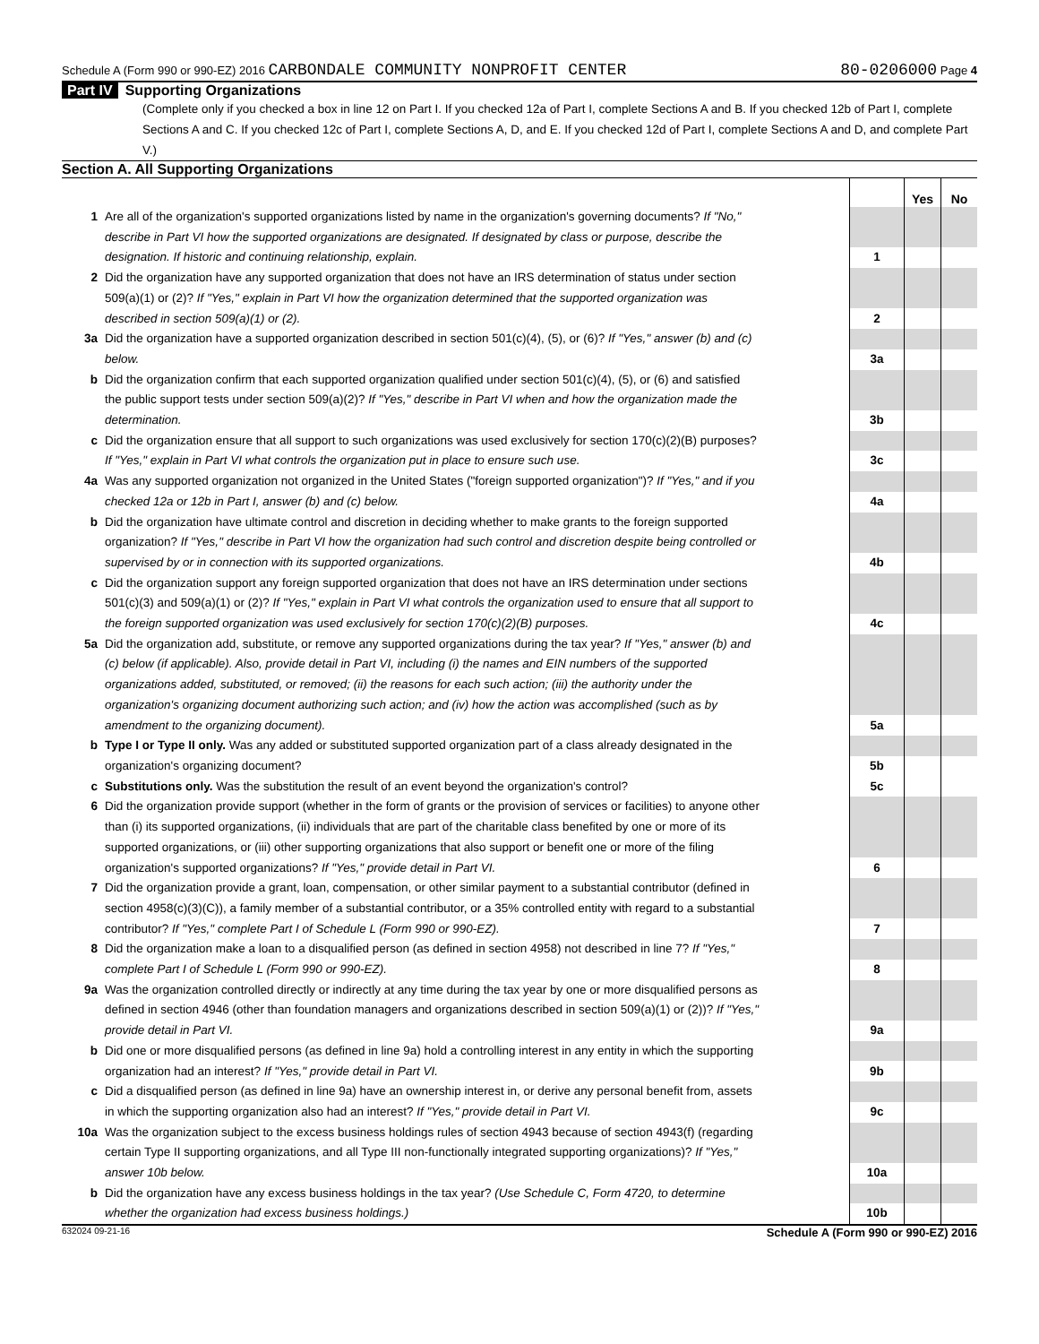Schedule A (Form 990 or 990-EZ) 2016 CARBONDALE COMMUNITY NONPROFIT CENTER 80-0206000 Page 4
Part IV Supporting Organizations
(Complete only if you checked a box in line 12 on Part I. If you checked 12a of Part I, complete Sections A and B. If you checked 12b of Part I, complete Sections A and C. If you checked 12c of Part I, complete Sections A, D, and E. If you checked 12d of Part I, complete Sections A and D, and complete Part V.)
Section A. All Supporting Organizations
| | | | Yes | No |
| 1 | Are all of the organization's supported organizations listed by name in the organization's governing documents? If "No," describe in Part VI how the supported organizations are designated. If designated by class or purpose, describe the designation. If historic and continuing relationship, explain. | 1 | | |
| 2 | Did the organization have any supported organization that does not have an IRS determination of status under section 509(a)(1) or (2)? If "Yes," explain in Part VI how the organization determined that the supported organization was described in section 509(a)(1) or (2). | 2 | | |
| 3a | Did the organization have a supported organization described in section 501(c)(4), (5), or (6)? If "Yes," answer (b) and (c) below. | 3a | | |
| b | Did the organization confirm that each supported organization qualified under section 501(c)(4), (5), or (6) and satisfied the public support tests under section 509(a)(2)? If "Yes," describe in Part VI when and how the organization made the determination. | 3b | | |
| c | Did the organization ensure that all support to such organizations was used exclusively for section 170(c)(2)(B) purposes? If "Yes," explain in Part VI what controls the organization put in place to ensure such use. | 3c | | |
| 4a | Was any supported organization not organized in the United States ("foreign supported organization")? If "Yes," and if you checked 12a or 12b in Part I, answer (b) and (c) below. | 4a | | |
| b | Did the organization have ultimate control and discretion in deciding whether to make grants to the foreign supported organization? If "Yes," describe in Part VI how the organization had such control and discretion despite being controlled or supervised by or in connection with its supported organizations. | 4b | | |
| c | Did the organization support any foreign supported organization that does not have an IRS determination under sections 501(c)(3) and 509(a)(1) or (2)? If "Yes," explain in Part VI what controls the organization used to ensure that all support to the foreign supported organization was used exclusively for section 170(c)(2)(B) purposes. | 4c | | |
| 5a | Did the organization add, substitute, or remove any supported organizations during the tax year? If "Yes," answer (b) and (c) below (if applicable). Also, provide detail in Part VI, including (i) the names and EIN numbers of the supported organizations added, substituted, or removed; (ii) the reasons for each such action; (iii) the authority under the organization's organizing document authorizing such action; and (iv) how the action was accomplished (such as by amendment to the organizing document). | 5a | | |
| b | Type I or Type II only. Was any added or substituted supported organization part of a class already designated in the organization's organizing document? | 5b | | |
| c | Substitutions only. Was the substitution the result of an event beyond the organization's control? | 5c | | |
| 6 | Did the organization provide support (whether in the form of grants or the provision of services or facilities) to anyone other than (i) its supported organizations, (ii) individuals that are part of the charitable class benefited by one or more of its supported organizations, or (iii) other supporting organizations that also support or benefit one or more of the filing organization's supported organizations? If "Yes," provide detail in Part VI. | 6 | | |
| 7 | Did the organization provide a grant, loan, compensation, or other similar payment to a substantial contributor (defined in section 4958(c)(3)(C)), a family member of a substantial contributor, or a 35% controlled entity with regard to a substantial contributor? If "Yes," complete Part I of Schedule L (Form 990 or 990-EZ). | 7 | | |
| 8 | Did the organization make a loan to a disqualified person (as defined in section 4958) not described in line 7? If "Yes," complete Part I of Schedule L (Form 990 or 990-EZ). | 8 | | |
| 9a | Was the organization controlled directly or indirectly at any time during the tax year by one or more disqualified persons as defined in section 4946 (other than foundation managers and organizations described in section 509(a)(1) or (2))? If "Yes," provide detail in Part VI. | 9a | | |
| b | Did one or more disqualified persons (as defined in line 9a) hold a controlling interest in any entity in which the supporting organization had an interest? If "Yes," provide detail in Part VI. | 9b | | |
| c | Did a disqualified person (as defined in line 9a) have an ownership interest in, or derive any personal benefit from, assets in which the supporting organization also had an interest? If "Yes," provide detail in Part VI. | 9c | | |
| 10a | Was the organization subject to the excess business holdings rules of section 4943 because of section 4943(f) (regarding certain Type II supporting organizations, and all Type III non-functionally integrated supporting organizations)? If "Yes," answer 10b below. | 10a | | |
| b | Did the organization have any excess business holdings in the tax year? (Use Schedule C, Form 4720, to determine whether the organization had excess business holdings.) | 10b | | |
632024 09-21-16 Schedule A (Form 990 or 990-EZ) 2016